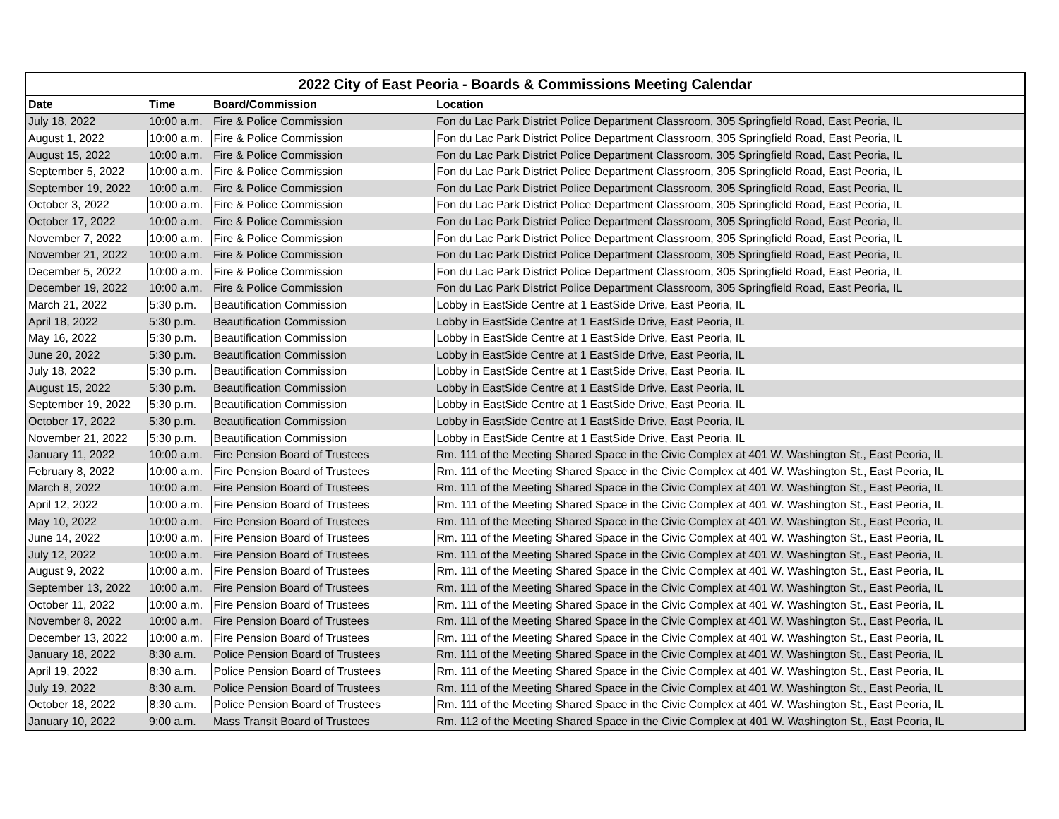| 2022 City of East Peoria - Boards & Commissions Meeting Calendar | | | |
| --- | --- | --- | --- |
| Date | Time | Board/Commission | Location |
| July 18, 2022 | 10:00 a.m. | Fire & Police Commission | Fon du Lac Park District Police Department Classroom, 305 Springfield Road, East Peoria, IL |
| August 1, 2022 | 10:00 a.m. | Fire & Police Commission | Fon du Lac Park District Police Department Classroom, 305 Springfield Road, East Peoria, IL |
| August 15, 2022 | 10:00 a.m. | Fire & Police Commission | Fon du Lac Park District Police Department Classroom, 305 Springfield Road, East Peoria, IL |
| September 5, 2022 | 10:00 a.m. | Fire & Police Commission | Fon du Lac Park District Police Department Classroom, 305 Springfield Road, East Peoria, IL |
| September 19, 2022 | 10:00 a.m. | Fire & Police Commission | Fon du Lac Park District Police Department Classroom, 305 Springfield Road, East Peoria, IL |
| October 3, 2022 | 10:00 a.m. | Fire & Police Commission | Fon du Lac Park District Police Department Classroom, 305 Springfield Road, East Peoria, IL |
| October 17, 2022 | 10:00 a.m. | Fire & Police Commission | Fon du Lac Park District Police Department Classroom, 305 Springfield Road, East Peoria, IL |
| November 7, 2022 | 10:00 a.m. | Fire & Police Commission | Fon du Lac Park District Police Department Classroom, 305 Springfield Road, East Peoria, IL |
| November 21, 2022 | 10:00 a.m. | Fire & Police Commission | Fon du Lac Park District Police Department Classroom, 305 Springfield Road, East Peoria, IL |
| December 5, 2022 | 10:00 a.m. | Fire & Police Commission | Fon du Lac Park District Police Department Classroom, 305 Springfield Road, East Peoria, IL |
| December 19, 2022 | 10:00 a.m. | Fire & Police Commission | Fon du Lac Park District Police Department Classroom, 305 Springfield Road, East Peoria, IL |
| March 21, 2022 | 5:30 p.m. | Beautification Commission | Lobby in EastSide Centre at 1 EastSide Drive, East Peoria, IL |
| April 18, 2022 | 5:30 p.m. | Beautification Commission | Lobby in EastSide Centre at 1 EastSide Drive, East Peoria, IL |
| May 16, 2022 | 5:30 p.m. | Beautification Commission | Lobby in EastSide Centre at 1 EastSide Drive, East Peoria, IL |
| June 20, 2022 | 5:30 p.m. | Beautification Commission | Lobby in EastSide Centre at 1 EastSide Drive, East Peoria, IL |
| July 18, 2022 | 5:30 p.m. | Beautification Commission | Lobby in EastSide Centre at 1 EastSide Drive, East Peoria, IL |
| August 15, 2022 | 5:30 p.m. | Beautification Commission | Lobby in EastSide Centre at 1 EastSide Drive, East Peoria, IL |
| September 19, 2022 | 5:30 p.m. | Beautification Commission | Lobby in EastSide Centre at 1 EastSide Drive, East Peoria, IL |
| October 17, 2022 | 5:30 p.m. | Beautification Commission | Lobby in EastSide Centre at 1 EastSide Drive, East Peoria, IL |
| November 21, 2022 | 5:30 p.m. | Beautification Commission | Lobby in EastSide Centre at 1 EastSide Drive, East Peoria, IL |
| January 11, 2022 | 10:00 a.m. | Fire Pension Board of Trustees | Rm. 111 of the Meeting Shared Space in the Civic Complex at 401 W. Washington St., East Peoria, IL |
| February 8, 2022 | 10:00 a.m. | Fire Pension Board of Trustees | Rm. 111 of the Meeting Shared Space in the Civic Complex at 401 W. Washington St., East Peoria, IL |
| March 8, 2022 | 10:00 a.m. | Fire Pension Board of Trustees | Rm. 111 of the Meeting Shared Space in the Civic Complex at 401 W. Washington St., East Peoria, IL |
| April 12, 2022 | 10:00 a.m. | Fire Pension Board of Trustees | Rm. 111 of the Meeting Shared Space in the Civic Complex at 401 W. Washington St., East Peoria, IL |
| May 10, 2022 | 10:00 a.m. | Fire Pension Board of Trustees | Rm. 111 of the Meeting Shared Space in the Civic Complex at 401 W. Washington St., East Peoria, IL |
| June 14, 2022 | 10:00 a.m. | Fire Pension Board of Trustees | Rm. 111 of the Meeting Shared Space in the Civic Complex at 401 W. Washington St., East Peoria, IL |
| July 12, 2022 | 10:00 a.m. | Fire Pension Board of Trustees | Rm. 111 of the Meeting Shared Space in the Civic Complex at 401 W. Washington St., East Peoria, IL |
| August 9, 2022 | 10:00 a.m. | Fire Pension Board of Trustees | Rm. 111 of the Meeting Shared Space in the Civic Complex at 401 W. Washington St., East Peoria, IL |
| September 13, 2022 | 10:00 a.m. | Fire Pension Board of Trustees | Rm. 111 of the Meeting Shared Space in the Civic Complex at 401 W. Washington St., East Peoria, IL |
| October 11, 2022 | 10:00 a.m. | Fire Pension Board of Trustees | Rm. 111 of the Meeting Shared Space in the Civic Complex at 401 W. Washington St., East Peoria, IL |
| November 8, 2022 | 10:00 a.m. | Fire Pension Board of Trustees | Rm. 111 of the Meeting Shared Space in the Civic Complex at 401 W. Washington St., East Peoria, IL |
| December 13, 2022 | 10:00 a.m. | Fire Pension Board of Trustees | Rm. 111 of the Meeting Shared Space in the Civic Complex at 401 W. Washington St., East Peoria, IL |
| January 18, 2022 | 8:30 a.m. | Police Pension Board of Trustees | Rm. 111 of the Meeting Shared Space in the Civic Complex at 401 W. Washington St., East Peoria, IL |
| April 19, 2022 | 8:30 a.m. | Police Pension Board of Trustees | Rm. 111 of the Meeting Shared Space in the Civic Complex at 401 W. Washington St., East Peoria, IL |
| July 19, 2022 | 8:30 a.m. | Police Pension Board of Trustees | Rm. 111 of the Meeting Shared Space in the Civic Complex at 401 W. Washington St., East Peoria, IL |
| October 18, 2022 | 8:30 a.m. | Police Pension Board of Trustees | Rm. 111 of the Meeting Shared Space in the Civic Complex at 401 W. Washington St., East Peoria, IL |
| January 10, 2022 | 9:00 a.m. | Mass Transit Board of Trustees | Rm. 112 of the Meeting Shared Space in the Civic Complex at 401 W. Washington St., East Peoria, IL |